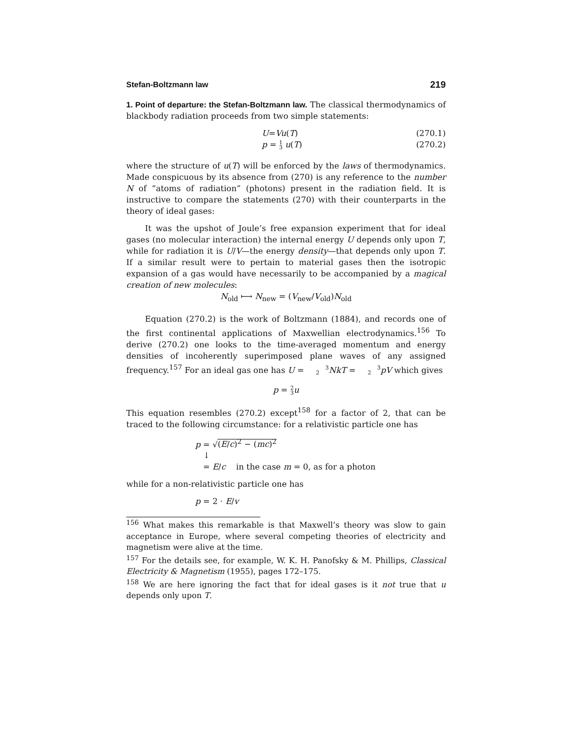Stefan-Boltzmann law 219
1. Point of departure: the Stefan-Boltzmann law. The classical thermodynamics of blackbody radiation proceeds from two simple statements:
U = Vu (T) (270.1)
p = 1
3 u(T) (270.2)
where the structure of u(T) will be enforced by the laws of thermodynamics. Made conspicuous by its absence from (270) is any reference to the number N of “atoms of radiation” (photons) present in the radiation field. It is instructive to compare the statements (270) with their counterparts in the theory of ideal gases:
It was the upshot of Joule’s free expansion experiment that for ideal gases (no molecular interaction) the internal energy U depends only upon T, while for radiation it is U/V—the energy density—that depends only upon T. If a similar result were to pertain to material gases then the isotropic expansion of a gas would have necessarily to be accompanied by a magical creation of new molecules:
N<sub>old</sub> ⟼ N<sub>new</sub> = (V<sub>new</sub>/V<sub>old</sub>)N<sub>old</sub>
Equation (270.2) is the work of Boltzmann (1884), and records one of the first continental applications of Maxwellian electrodynamics.<sup>156</sup> To derive (270.2) one looks to the time-averaged momentum and energy densities of incoherently superimposed plane waves of any assigned frequency.<sup>157</sup> For an ideal gas one has U = 3
2NkT = 3
2pV which gives
p = 2
3u
This equation resembles (270.2) except<sup>158</sup> for a factor of 2, that can be traced to the following circumstance: for a relativistic particle one has
p = √(E/c)<sup>2</sup> − (mc)<sup>2</sup>
↓
= E/c in the case m = 0, as for a photon
while for a non-relativistic particle one has
p = 2 · E/v
<sup>156</sup> What makes this remarkable is that Maxwell’s theory was slow to gain acceptance in Europe, where several competing theories of electricity and magnetism were alive at the time.
<sup>157</sup> For the details see, for example, W. K. H. Panofsky & M. Phillips, Classical Electricity & Magnetism (1955), pages 172–175.
<sup>158</sup> We are here ignoring the fact that for ideal gases is it not true that u depends only upon T.